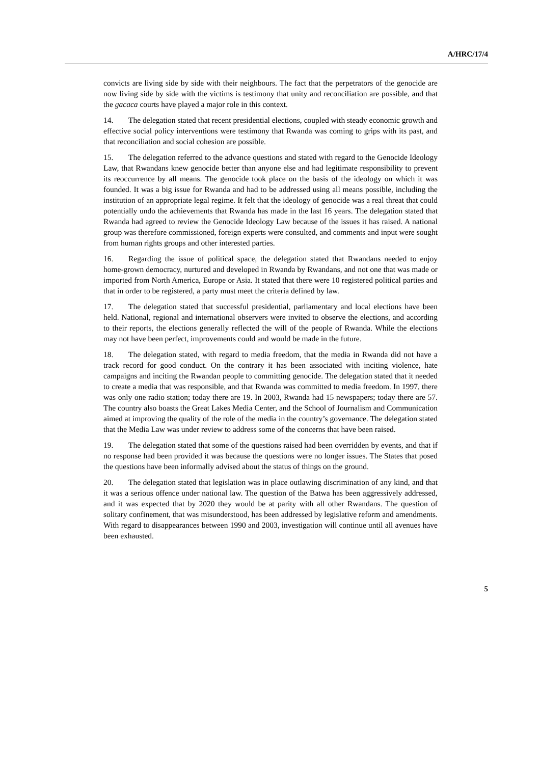A/HRC/17/4
convicts are living side by side with their neighbours. The fact that the perpetrators of the genocide are now living side by side with the victims is testimony that unity and reconciliation are possible, and that the gacaca courts have played a major role in this context.
14. The delegation stated that recent presidential elections, coupled with steady economic growth and effective social policy interventions were testimony that Rwanda was coming to grips with its past, and that reconciliation and social cohesion are possible.
15. The delegation referred to the advance questions and stated with regard to the Genocide Ideology Law, that Rwandans knew genocide better than anyone else and had legitimate responsibility to prevent its reoccurrence by all means. The genocide took place on the basis of the ideology on which it was founded. It was a big issue for Rwanda and had to be addressed using all means possible, including the institution of an appropriate legal regime. It felt that the ideology of genocide was a real threat that could potentially undo the achievements that Rwanda has made in the last 16 years. The delegation stated that Rwanda had agreed to review the Genocide Ideology Law because of the issues it has raised. A national group was therefore commissioned, foreign experts were consulted, and comments and input were sought from human rights groups and other interested parties.
16. Regarding the issue of political space, the delegation stated that Rwandans needed to enjoy home-grown democracy, nurtured and developed in Rwanda by Rwandans, and not one that was made or imported from North America, Europe or Asia. It stated that there were 10 registered political parties and that in order to be registered, a party must meet the criteria defined by law.
17. The delegation stated that successful presidential, parliamentary and local elections have been held. National, regional and international observers were invited to observe the elections, and according to their reports, the elections generally reflected the will of the people of Rwanda. While the elections may not have been perfect, improvements could and would be made in the future.
18. The delegation stated, with regard to media freedom, that the media in Rwanda did not have a track record for good conduct. On the contrary it has been associated with inciting violence, hate campaigns and inciting the Rwandan people to committing genocide. The delegation stated that it needed to create a media that was responsible, and that Rwanda was committed to media freedom. In 1997, there was only one radio station; today there are 19. In 2003, Rwanda had 15 newspapers; today there are 57. The country also boasts the Great Lakes Media Center, and the School of Journalism and Communication aimed at improving the quality of the role of the media in the country’s governance. The delegation stated that the Media Law was under review to address some of the concerns that have been raised.
19. The delegation stated that some of the questions raised had been overridden by events, and that if no response had been provided it was because the questions were no longer issues. The States that posed the questions have been informally advised about the status of things on the ground.
20. The delegation stated that legislation was in place outlawing discrimination of any kind, and that it was a serious offence under national law. The question of the Batwa has been aggressively addressed, and it was expected that by 2020 they would be at parity with all other Rwandans. The question of solitary confinement, that was misunderstood, has been addressed by legislative reform and amendments. With regard to disappearances between 1990 and 2003, investigation will continue until all avenues have been exhausted.
5